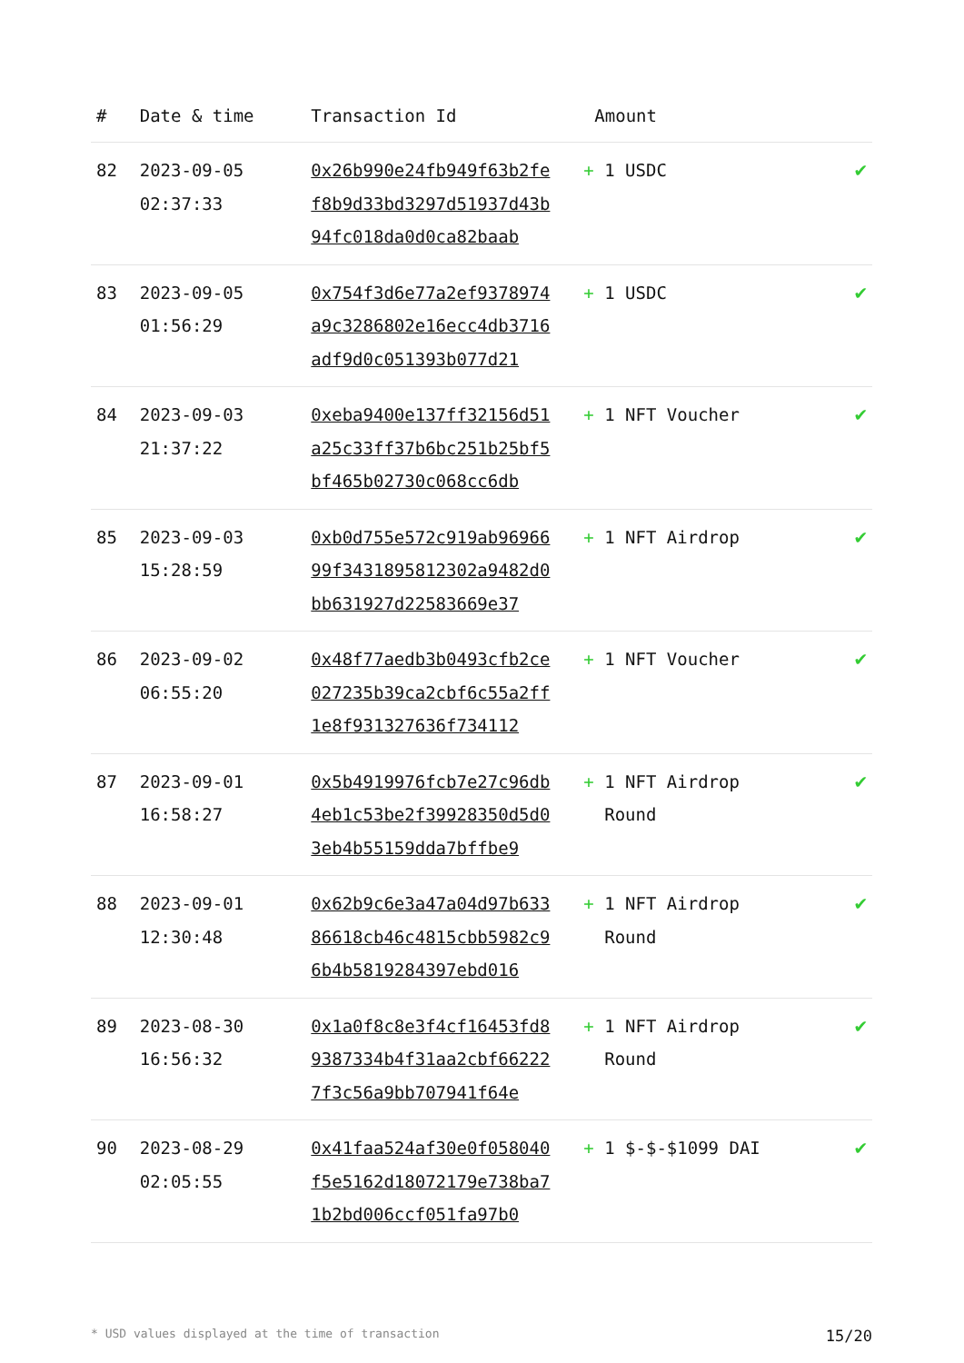| # | Date & time | Transaction Id | Amount | |
| --- | --- | --- | --- | --- |
| 82 | 2023-09-05 02:37:33 | 0x26b990e24fb949f63b2fef8b9d33bd3297d51937d43b94fc018da0d0ca82baab | + 1 USDC | ✔ |
| 83 | 2023-09-05 01:56:29 | 0x754f3d6e77a2ef9378974a9c3286802e16ecc4db3716adf9d0c051393b077d21 | + 1 USDC | ✔ |
| 84 | 2023-09-03 21:37:22 | 0xeba9400e137ff32156d51a25c33ff37b6bc251b25bf5bf465b02730c068cc6db | + 1 NFT Voucher | ✔ |
| 85 | 2023-09-03 15:28:59 | 0xb0d755e572c919ab9696699f3431895812302a9482d0bb631927d22583669e37 | + 1 NFT Airdrop | ✔ |
| 86 | 2023-09-02 06:55:20 | 0x48f77aedb3b0493cfb2ce027235b39ca2cbf6c55a2ff1e8f931327636f734112 | + 1 NFT Voucher | ✔ |
| 87 | 2023-09-01 16:58:27 | 0x5b4919976fcb7e27c96db4eb1c53be2f39928350d5d03eb4b55159dda7bffbe9 | + 1 NFT Airdrop Round | ✔ |
| 88 | 2023-09-01 12:30:48 | 0x62b9c6e3a47a04d97b63386618cb46c4815cbb5982c96b4b5819284397ebd016 | + 1 NFT Airdrop Round | ✔ |
| 89 | 2023-08-30 16:56:32 | 0x1a0f8c8e3f4cf16453fd89387334b4f31aa2cbf662227f3c56a9bb707941f64e | + 1 NFT Airdrop Round | ✔ |
| 90 | 2023-08-29 02:05:55 | 0x41faa524af30e0f058040f5e5162d18072179e738ba71b2bd006ccf051fa97b0 | + 1 $-$-$1099 DAI | ✔ |
* USD values displayed at the time of transaction 15/20